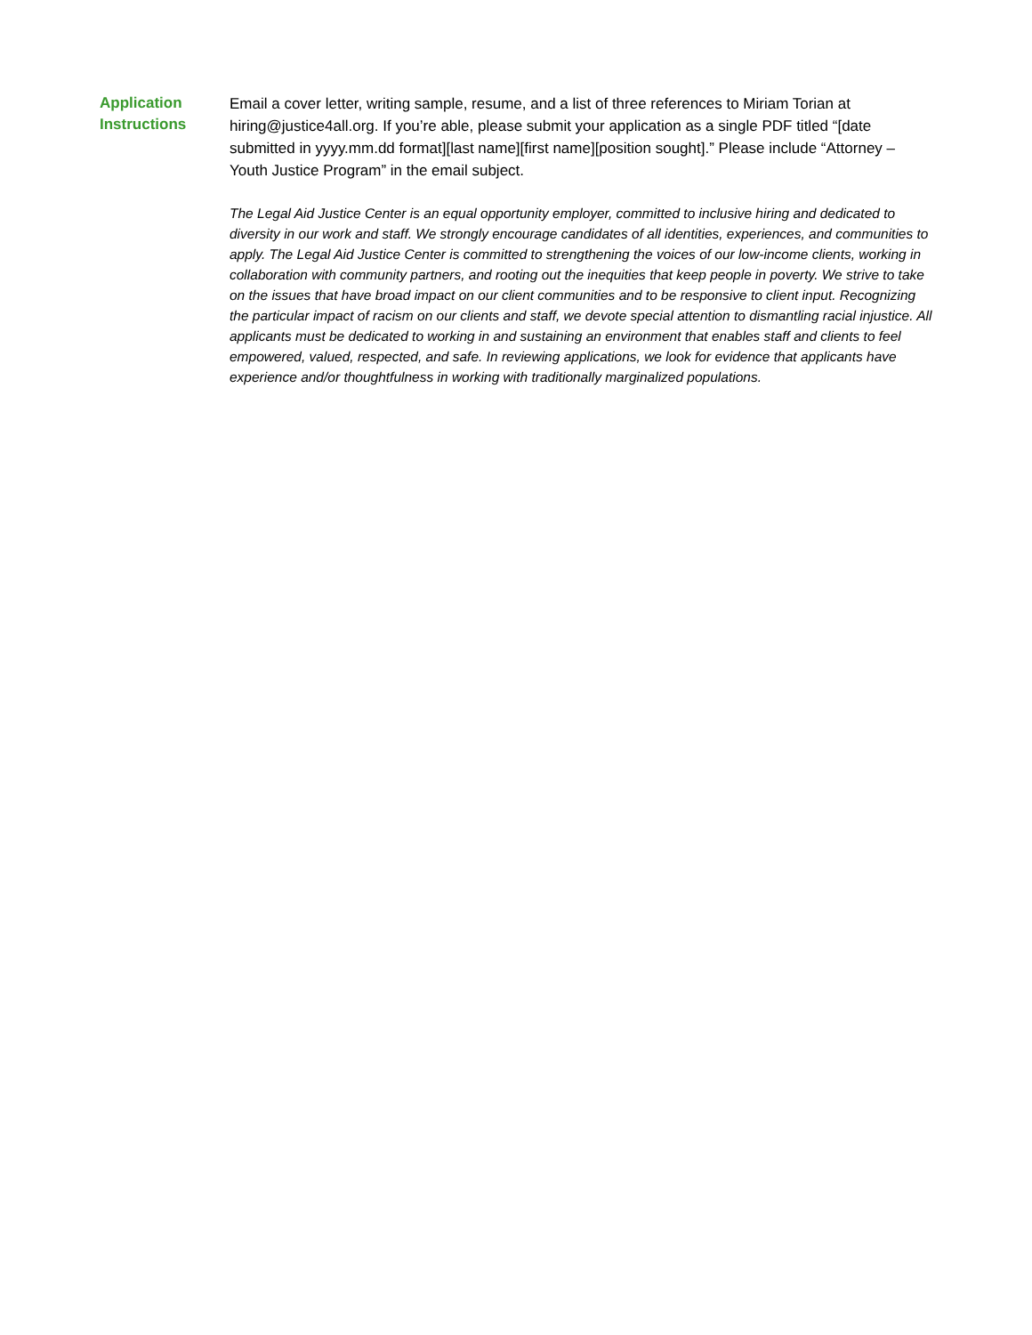Application
Instructions
Email a cover letter, writing sample, resume, and a list of three references to Miriam Torian at hiring@justice4all.org. If you’re able, please submit your application as a single PDF titled “[date submitted in yyyy.mm.dd format][last name][first name][position sought].” Please include “Attorney – Youth Justice Program” in the email subject.
The Legal Aid Justice Center is an equal opportunity employer, committed to inclusive hiring and dedicated to diversity in our work and staff. We strongly encourage candidates of all identities, experiences, and communities to apply. The Legal Aid Justice Center is committed to strengthening the voices of our low-income clients, working in collaboration with community partners, and rooting out the inequities that keep people in poverty. We strive to take on the issues that have broad impact on our client communities and to be responsive to client input. Recognizing the particular impact of racism on our clients and staff, we devote special attention to dismantling racial injustice. All applicants must be dedicated to working in and sustaining an environment that enables staff and clients to feel empowered, valued, respected, and safe. In reviewing applications, we look for evidence that applicants have experience and/or thoughtfulness in working with traditionally marginalized populations.